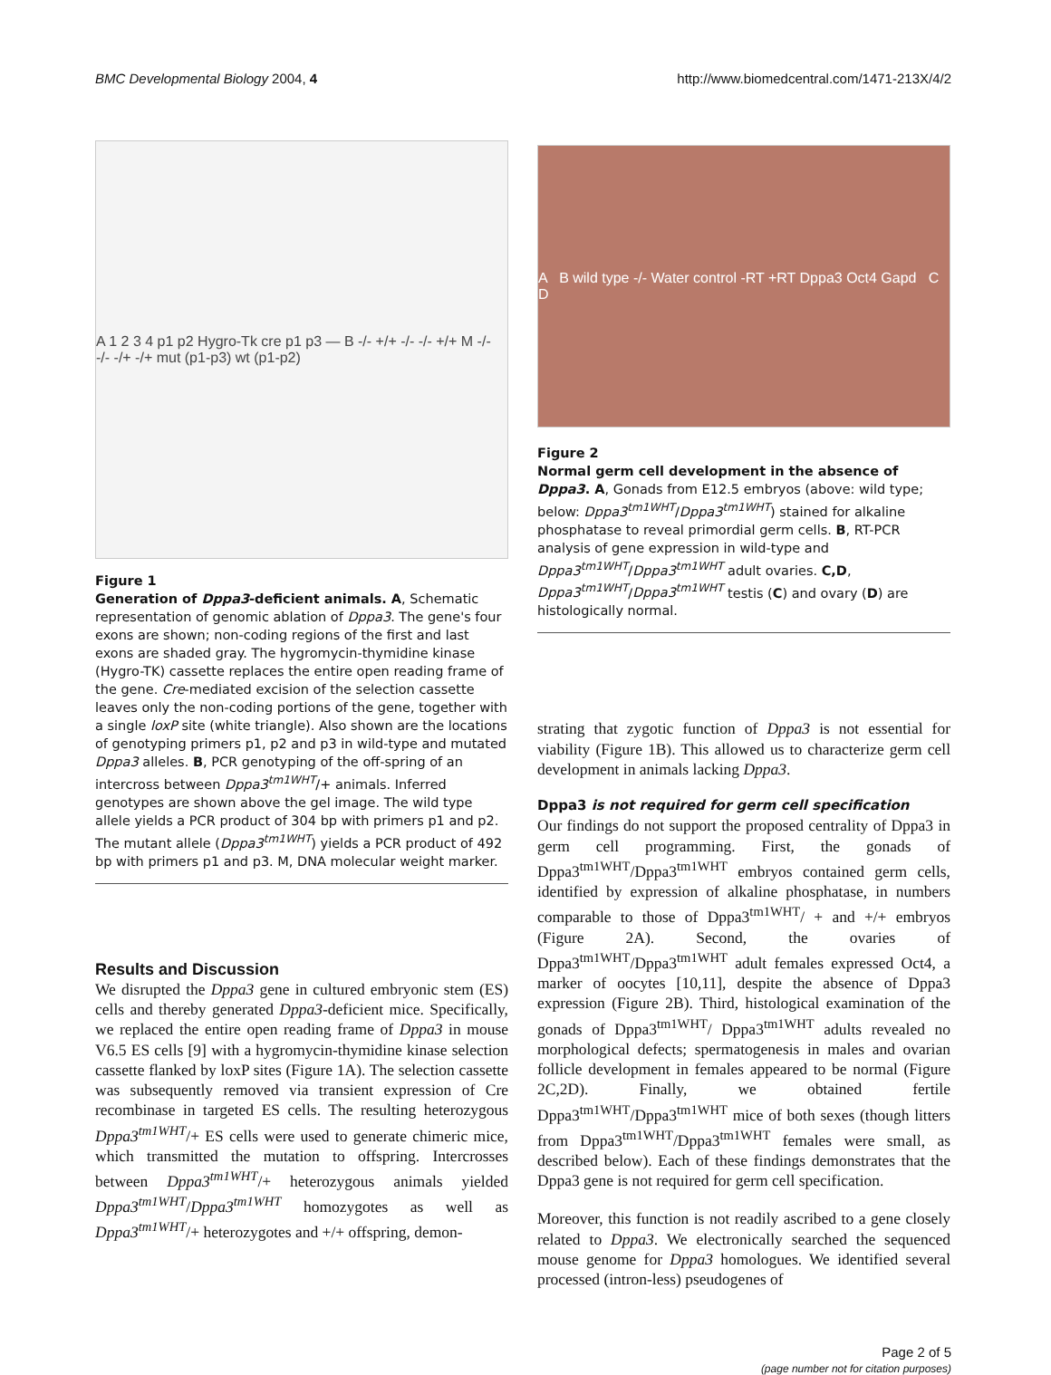BMC Developmental Biology 2004, 4 http://www.biomedcentral.com/1471-213X/4/2
A 1 2 3 4 p1 p2 Hygro-Tk cre p1 p3 — B -/- +/+ -/- -/- +/+ M -/- -/- -/+ -/+ mut (p1-p3) wt (p1-p2)
Figure 1
Generation of Dppa3-deficient animals. A, Schematic representation of genomic ablation of Dppa3. The gene's four exons are shown; non-coding regions of the first and last exons are shaded gray. The hygromycin-thymidine kinase (Hygro-TK) cassette replaces the entire open reading frame of the gene. Cre-mediated excision of the selection cassette leaves only the non-coding portions of the gene, together with a single loxP site (white triangle). Also shown are the locations of genotyping primers p1, p2 and p3 in wild-type and mutated Dppa3 alleles. B, PCR genotyping of the off-spring of an intercross between Dppa3<sup>tm1WHT</sup>/+ animals. Inferred genotypes are shown above the gel image. The wild type allele yields a PCR product of 304 bp with primers p1 and p2. The mutant allele (Dppa3<sup>tm1WHT</sup>) yields a PCR product of 492 bp with primers p1 and p3. M, DNA molecular weight marker.
Results and Discussion
We disrupted the Dppa3 gene in cultured embryonic stem (ES) cells and thereby generated Dppa3-deficient mice. Specifically, we replaced the entire open reading frame of Dppa3 in mouse V6.5 ES cells [9] with a hygromycin-thymidine kinase selection cassette flanked by loxP sites (Figure 1A). The selection cassette was subsequently removed via transient expression of Cre recombinase in targeted ES cells. The resulting heterozygous Dppa3<sup>tm1WHT</sup>/+ ES cells were used to generate chimeric mice, which transmitted the mutation to offspring. Intercrosses between Dppa3<sup>tm1WHT</sup>/+ heterozygous animals yielded Dppa3<sup>tm1WHT</sup>/Dppa3<sup>tm1WHT</sup> homozygotes as well as Dppa3<sup>tm1WHT</sup>/+ heterozygotes and +/+ offspring, demon-
A B wild type -/- Water control -RT +RT Dppa3 Oct4 Gapd C D
Figure 2
Normal germ cell development in the absence of Dppa3. A, Gonads from E12.5 embryos (above: wild type; below: Dppa3<sup>tm1WHT</sup>/Dppa3<sup>tm1WHT</sup>) stained for alkaline phosphatase to reveal primordial germ cells. B, RT-PCR analysis of gene expression in wild-type and Dppa3<sup>tm1WHT</sup>/Dppa3<sup>tm1WHT</sup> adult ovaries. C,D, Dppa3<sup>tm1WHT</sup>/Dppa3<sup>tm1WHT</sup> testis (C) and ovary (D) are histologically normal.
strating that zygotic function of Dppa3 is not essential for viability (Figure 1B). This allowed us to characterize germ cell development in animals lacking Dppa3.
Dppa3 is not required for germ cell specification
Our findings do not support the proposed centrality of Dppa3 in germ cell programming. First, the gonads of Dppa3<sup>tm1WHT</sup>/Dppa3<sup>tm1WHT</sup> embryos contained germ cells, identified by expression of alkaline phosphatase, in numbers comparable to those of Dppa3<sup>tm1WHT</sup>/ + and +/+ embryos (Figure 2A). Second, the ovaries of Dppa3<sup>tm1WHT</sup>/Dppa3<sup>tm1WHT</sup> adult females expressed Oct4, a marker of oocytes [10,11], despite the absence of Dppa3 expression (Figure 2B). Third, histological examination of the gonads of Dppa3<sup>tm1WHT</sup>/ Dppa3<sup>tm1WHT</sup> adults revealed no morphological defects; spermatogenesis in males and ovarian follicle development in females appeared to be normal (Figure 2C,2D). Finally, we obtained fertile Dppa3<sup>tm1WHT</sup>/Dppa3<sup>tm1WHT</sup> mice of both sexes (though litters from Dppa3<sup>tm1WHT</sup>/Dppa3<sup>tm1WHT</sup> females were small, as described below). Each of these findings demonstrates that the Dppa3 gene is not required for germ cell specification.
Moreover, this function is not readily ascribed to a gene closely related to Dppa3. We electronically searched the sequenced mouse genome for Dppa3 homologues. We identified several processed (intron-less) pseudogenes of
Page 2 of 5
(page number not for citation purposes)